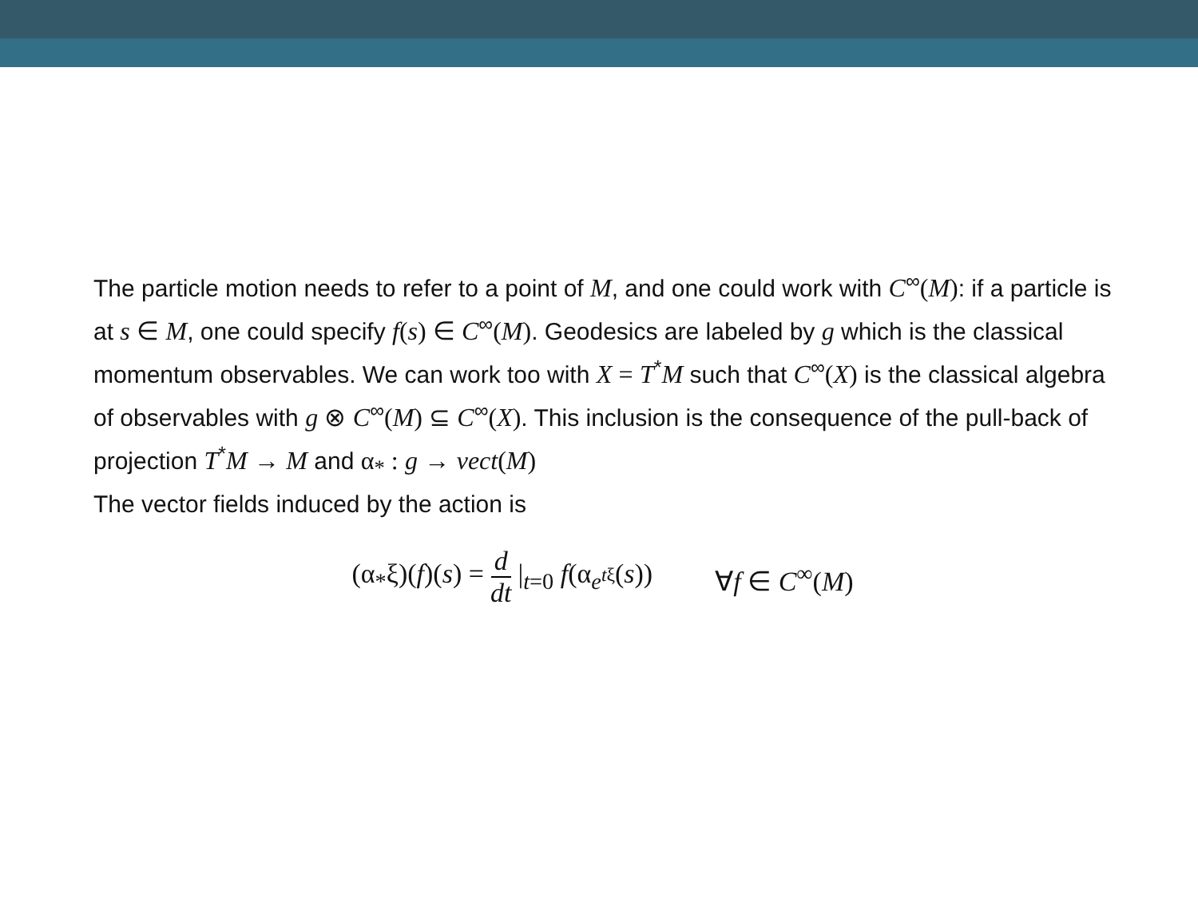The particle motion needs to refer to a point of M, and one could work with C<sup>∞</sup>(M): if a particle is at s ∈ M, one could specify f(s) ∈ C<sup>∞</sup>(M). Geodesics are labeled by g which is the classical momentum observables. We can work too with X = T<sup>*</sup>M such that C<sup>∞</sup>(X) is the classical algebra of observables with g ⊗ C<sup>∞</sup>(M) ⊆ C<sup>∞</sup>(X). This inclusion is the consequence of the pull-back of projection T<sup>*</sup>M → M and α<sub>*</sub> : g → vect(M)
The vector fields induced by the action is
(α<sub>*</sub>ξ)(f)(s) = d dt |<sub>t=0</sub> f(α<sub>e<sup>tξ</sup></sub>(s)) ∀f ∈ C<sup>∞</sup>(M)